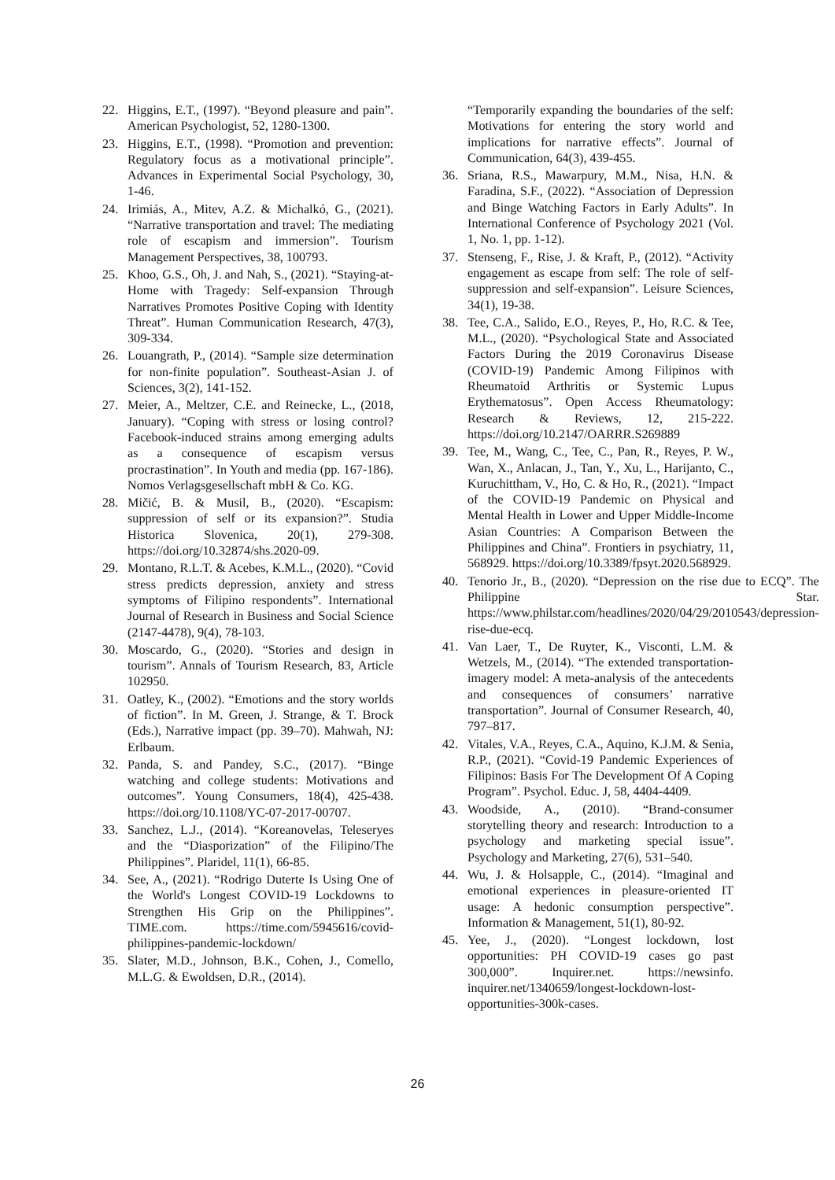22. Higgins, E.T., (1997). “Beyond pleasure and pain”. American Psychologist, 52, 1280-1300.
23. Higgins, E.T., (1998). “Promotion and prevention: Regulatory focus as a motivational principle”. Advances in Experimental Social Psychology, 30, 1-46.
24. Irimiás, A., Mitev, A.Z. & Michalkó, G., (2021). “Narrative transportation and travel: The mediating role of escapism and immersion”. Tourism Management Perspectives, 38, 100793.
25. Khoo, G.S., Oh, J. and Nah, S., (2021). “Staying-at-Home with Tragedy: Self-expansion Through Narratives Promotes Positive Coping with Identity Threat”. Human Communication Research, 47(3), 309-334.
26. Louangrath, P., (2014). “Sample size determination for non-finite population”. Southeast-Asian J. of Sciences, 3(2), 141-152.
27. Meier, A., Meltzer, C.E. and Reinecke, L., (2018, January). “Coping with stress or losing control? Facebook-induced strains among emerging adults as a consequence of escapism versus procrastination”. In Youth and media (pp. 167-186). Nomos Verlagsgesellschaft mbH & Co. KG.
28. Mičić, B. & Musil, B., (2020). “Escapism: suppression of self or its expansion?”. Studia Historica Slovenica, 20(1), 279-308. https://doi.org/10.32874/shs.2020-09.
29. Montano, R.L.T. & Acebes, K.M.L., (2020). “Covid stress predicts depression, anxiety and stress symptoms of Filipino respondents”. International Journal of Research in Business and Social Science (2147-4478), 9(4), 78-103.
30. Moscardo, G., (2020). “Stories and design in tourism”. Annals of Tourism Research, 83, Article 102950.
31. Oatley, K., (2002). “Emotions and the story worlds of fiction”. In M. Green, J. Strange, & T. Brock (Eds.), Narrative impact (pp. 39–70). Mahwah, NJ: Erlbaum.
32. Panda, S. and Pandey, S.C., (2017). “Binge watching and college students: Motivations and outcomes”. Young Consumers, 18(4), 425-438. https://doi.org/10.1108/YC-07-2017-00707.
33. Sanchez, L.J., (2014). “Koreanovelas, Teleseryes and the “Diasporization” of the Filipino/The Philippines”. Plaridel, 11(1), 66-85.
34. See, A., (2021). “Rodrigo Duterte Is Using One of the World's Longest COVID-19 Lockdowns to Strengthen His Grip on the Philippines”. TIME.com. https://time.com/5945616/covid-philippines-pandemic-lockdown/
35. Slater, M.D., Johnson, B.K., Cohen, J., Comello, M.L.G. & Ewoldsen, D.R., (2014).
“Temporarily expanding the boundaries of the self: Motivations for entering the story world and implications for narrative effects”. Journal of Communication, 64(3), 439-455.
36. Sriana, R.S., Mawarpury, M.M., Nisa, H.N. & Faradina, S.F., (2022). “Association of Depression and Binge Watching Factors in Early Adults”. In International Conference of Psychology 2021 (Vol. 1, No. 1, pp. 1-12).
37. Stenseng, F., Rise, J. & Kraft, P., (2012). “Activity engagement as escape from self: The role of self-suppression and self-expansion”. Leisure Sciences, 34(1), 19-38.
38. Tee, C.A., Salido, E.O., Reyes, P., Ho, R.C. & Tee, M.L., (2020). “Psychological State and Associated Factors During the 2019 Coronavirus Disease (COVID-19) Pandemic Among Filipinos with Rheumatoid Arthritis or Systemic Lupus Erythematosus”. Open Access Rheumatology: Research & Reviews, 12, 215-222. https://doi.org/10.2147/OARRR.S269889
39. Tee, M., Wang, C., Tee, C., Pan, R., Reyes, P. W., Wan, X., Anlacan, J., Tan, Y., Xu, L., Harijanto, C., Kuruchittham, V., Ho, C. & Ho, R., (2021). “Impact of the COVID-19 Pandemic on Physical and Mental Health in Lower and Upper Middle-Income Asian Countries: A Comparison Between the Philippines and China”. Frontiers in psychiatry, 11, 568929. https://doi.org/10.3389/fpsyt.2020.568929.
40. Tenorio Jr., B., (2020). “Depression on the rise due to ECQ”. The Philippine Star. https://www.philstar.com/headlines/2020/04/29/2010543/depression-rise-due-ecq.
41. Van Laer, T., De Ruyter, K., Visconti, L.M. & Wetzels, M., (2014). “The extended transportation-imagery model: A meta-analysis of the antecedents and consequences of consumers’ narrative transportation”. Journal of Consumer Research, 40, 797–817.
42. Vitales, V.A., Reyes, C.A., Aquino, K.J.M. & Senia, R.P., (2021). “Covid-19 Pandemic Experiences of Filipinos: Basis For The Development Of A Coping Program”. Psychol. Educ. J, 58, 4404-4409.
43. Woodside, A., (2010). “Brand-consumer storytelling theory and research: Introduction to a psychology and marketing special issue”. Psychology and Marketing, 27(6), 531–540.
44. Wu, J. & Holsapple, C., (2014). “Imaginal and emotional experiences in pleasure-oriented IT usage: A hedonic consumption perspective”. Information & Management, 51(1), 80-92.
45. Yee, J., (2020). “Longest lockdown, lost opportunities: PH COVID-19 cases go past 300,000”. Inquirer.net. https://newsinfo. inquirer.net/1340659/longest-lockdown-lost-opportunities-300k-cases.
26